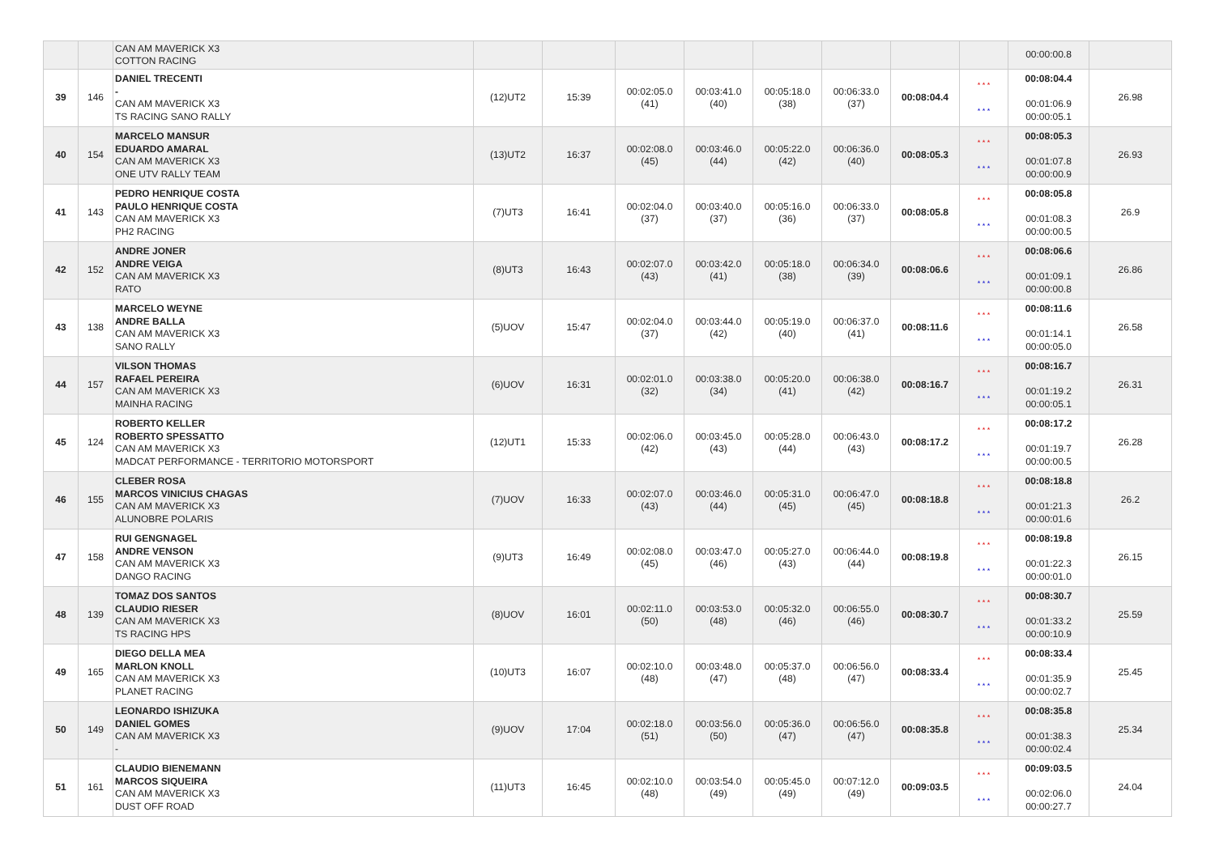| | | CAN AM MAVERICK X3 COTTON RACING | | | | | | | | | 00:00:00.8 | |
| 39 | 146 | DANIEL TRECENTI - CAN AM MAVERICK X3 TS RACING SANO RALLY | (12)UT2 | 15:39 | 00:02:05.0 (41) | 00:03:41.0 (40) | 00:05:18.0 (38) | 00:06:33.0 (37) | 00:08:04.4 | * * * * * * | 00:08:04.4 00:01:06.9 00:00:05.1 | 26.98 |
| 40 | 154 | MARCELO MANSUR EDUARDO AMARAL CAN AM MAVERICK X3 ONE UTV RALLY TEAM | (13)UT2 | 16:37 | 00:02:08.0 (45) | 00:03:46.0 (44) | 00:05:22.0 (42) | 00:06:36.0 (40) | 00:08:05.3 | * * * * * * | 00:08:05.3 00:01:07.8 00:00:00.9 | 26.93 |
| 41 | 143 | PEDRO HENRIQUE COSTA PAULO HENRIQUE COSTA CAN AM MAVERICK X3 PH2 RACING | (7)UT3 | 16:41 | 00:02:04.0 (37) | 00:03:40.0 (37) | 00:05:16.0 (36) | 00:06:33.0 (37) | 00:08:05.8 | * * * * * * | 00:08:05.8 00:01:08.3 00:00:00.5 | 26.9 |
| 42 | 152 | ANDRE JONER ANDRE VEIGA CAN AM MAVERICK X3 RATO | (8)UT3 | 16:43 | 00:02:07.0 (43) | 00:03:42.0 (41) | 00:05:18.0 (38) | 00:06:34.0 (39) | 00:08:06.6 | * * * * * * | 00:08:06.6 00:01:09.1 00:00:00.8 | 26.86 |
| 43 | 138 | MARCELO WEYNE ANDRE BALLA CAN AM MAVERICK X3 SANO RALLY | (5)UOV | 15:47 | 00:02:04.0 (37) | 00:03:44.0 (42) | 00:05:19.0 (40) | 00:06:37.0 (41) | 00:08:11.6 | * * * * * * | 00:08:11.6 00:01:14.1 00:00:05.0 | 26.58 |
| 44 | 157 | VILSON THOMAS RAFAEL PEREIRA CAN AM MAVERICK X3 MAINHA RACING | (6)UOV | 16:31 | 00:02:01.0 (32) | 00:03:38.0 (34) | 00:05:20.0 (41) | 00:06:38.0 (42) | 00:08:16.7 | * * * * * * | 00:08:16.7 00:01:19.2 00:00:05.1 | 26.31 |
| 45 | 124 | ROBERTO KELLER ROBERTO SPESSATTO CAN AM MAVERICK X3 MADCAT PERFORMANCE - TERRITORIO MOTORSPORT | (12)UT1 | 15:33 | 00:02:06.0 (42) | 00:03:45.0 (43) | 00:05:28.0 (44) | 00:06:43.0 (43) | 00:08:17.2 | * * * * * * | 00:08:17.2 00:01:19.7 00:00:00.5 | 26.28 |
| 46 | 155 | CLEBER ROSA MARCOS VINICIUS CHAGAS CAN AM MAVERICK X3 ALUNOBRE POLARIS | (7)UOV | 16:33 | 00:02:07.0 (43) | 00:03:46.0 (44) | 00:05:31.0 (45) | 00:06:47.0 (45) | 00:08:18.8 | * * * * * * | 00:08:18.8 00:01:21.3 00:00:01.6 | 26.2 |
| 47 | 158 | RUI GENGNAGEL ANDRE VENSON CAN AM MAVERICK X3 DANGO RACING | (9)UT3 | 16:49 | 00:02:08.0 (45) | 00:03:47.0 (46) | 00:05:27.0 (43) | 00:06:44.0 (44) | 00:08:19.8 | * * * * * * | 00:08:19.8 00:01:22.3 00:00:01.0 | 26.15 |
| 48 | 139 | TOMAZ DOS SANTOS CLAUDIO RIESER CAN AM MAVERICK X3 TS RACING HPS | (8)UOV | 16:01 | 00:02:11.0 (50) | 00:03:53.0 (48) | 00:05:32.0 (46) | 00:06:55.0 (46) | 00:08:30.7 | * * * * * * | 00:08:30.7 00:01:33.2 00:00:10.9 | 25.59 |
| 49 | 165 | DIEGO DELLA MEA MARLON KNOLL CAN AM MAVERICK X3 PLANET RACING | (10)UT3 | 16:07 | 00:02:10.0 (48) | 00:03:48.0 (47) | 00:05:37.0 (48) | 00:06:56.0 (47) | 00:08:33.4 | * * * * * * | 00:08:33.4 00:01:35.9 00:00:02.7 | 25.45 |
| 50 | 149 | LEONARDO ISHIZUKA DANIEL GOMES CAN AM MAVERICK X3 - | (9)UOV | 17:04 | 00:02:18.0 (51) | 00:03:56.0 (50) | 00:05:36.0 (47) | 00:06:56.0 (47) | 00:08:35.8 | * * * * * * | 00:08:35.8 00:01:38.3 00:00:02.4 | 25.34 |
| 51 | 161 | CLAUDIO BIENEMANN MARCOS SIQUEIRA CAN AM MAVERICK X3 DUST OFF ROAD | (11)UT3 | 16:45 | 00:02:10.0 (48) | 00:03:54.0 (49) | 00:05:45.0 (49) | 00:07:12.0 (49) | 00:09:03.5 | * * * * * * | 00:09:03.5 00:02:06.0 00:00:27.7 | 24.04 |